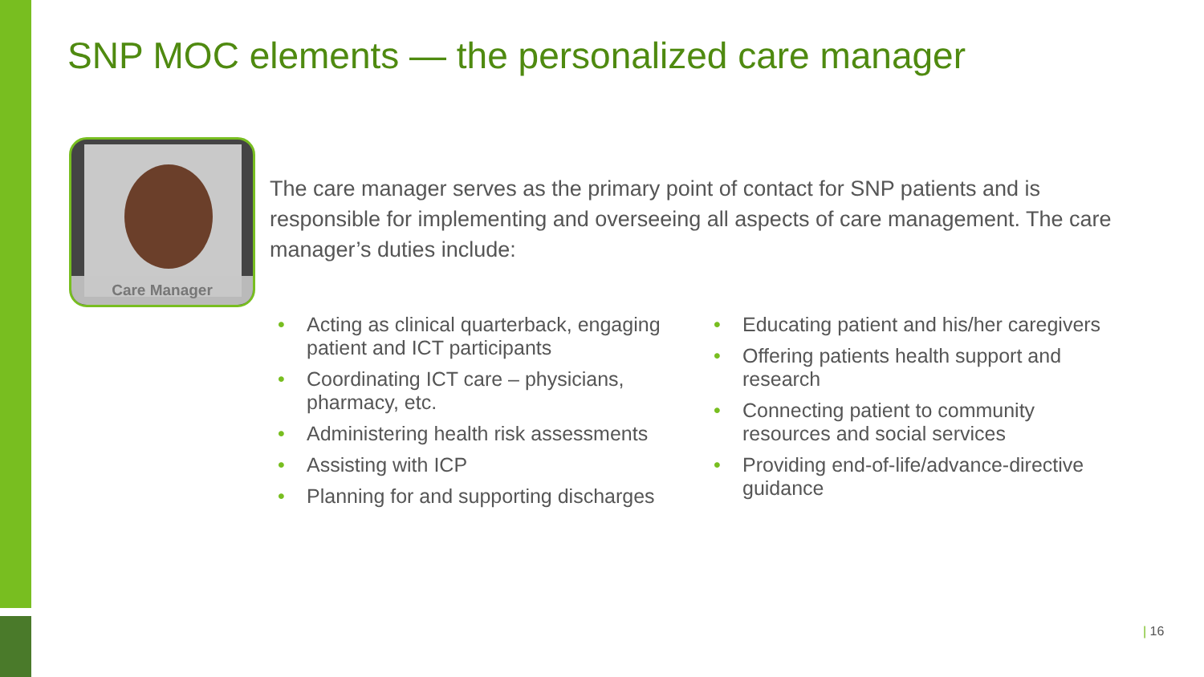SNP MOC elements — the personalized care manager
Care Manager
The care manager serves as the primary point of contact for SNP patients and is responsible for implementing and overseeing all aspects of care management. The care manager’s duties include:
• Acting as clinical quarterback, engaging patient and ICT participants
• Coordinating ICT care – physicians, pharmacy, etc.
• Administering health risk assessments
• Assisting with ICP
• Planning for and supporting discharges
• Educating patient and his/her caregivers
• Offering patients health support and research
• Connecting patient to community resources and social services
• Providing end-of-life/advance-directive guidance
| 16